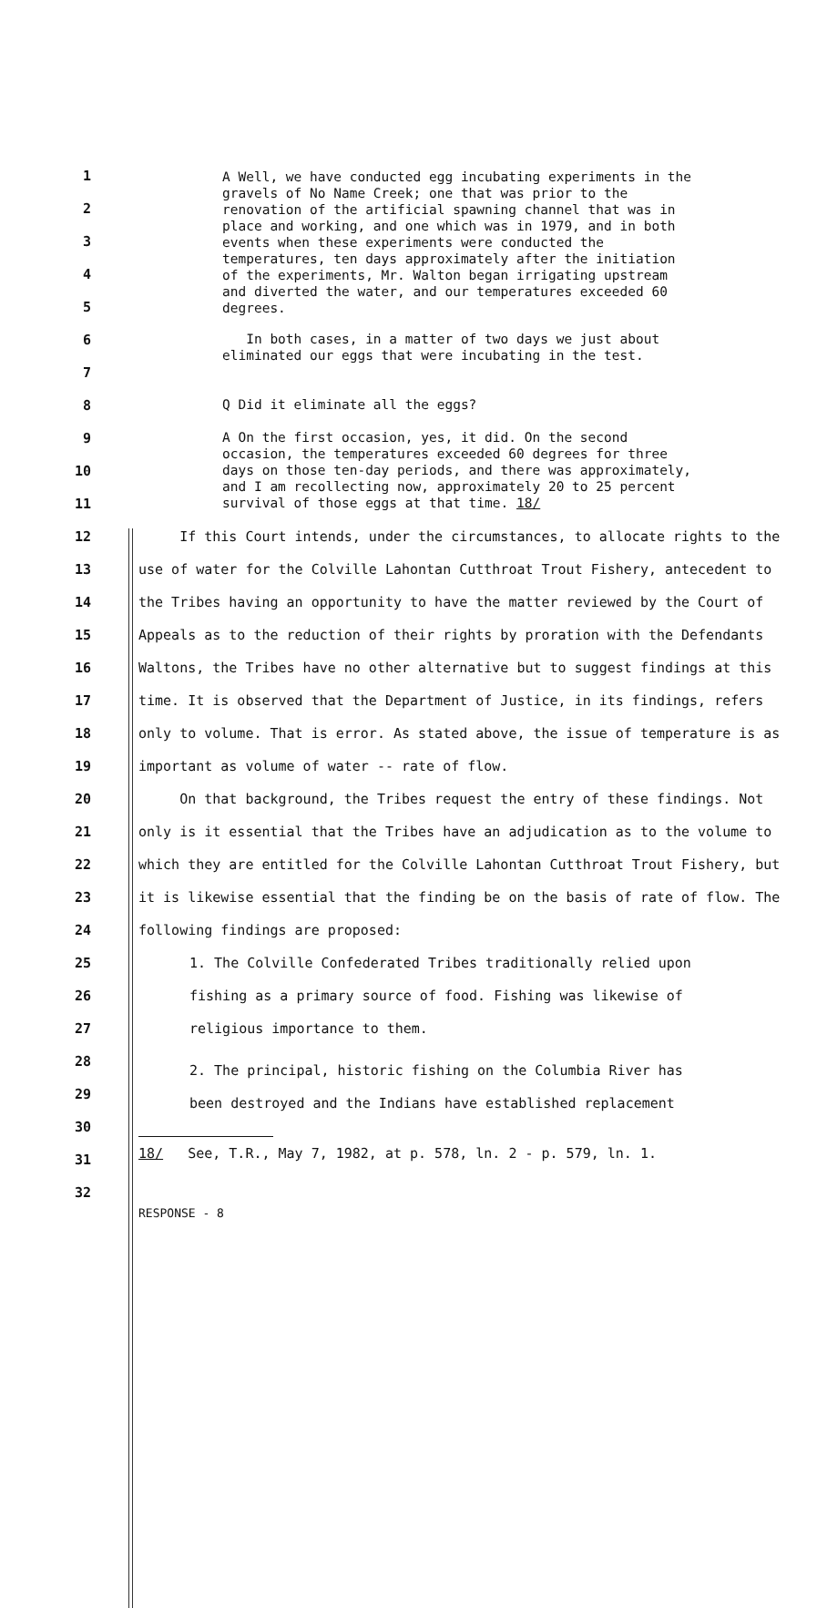1
2
3
4
5
A Well, we have conducted egg incubating experiments in the gravels of No Name Creek; one that was prior to the renovation of the artificial spawning channel that was in place and working, and one which was in 1979, and in both events when these experiments were conducted the temperatures, ten days approximately after the initiation of the experiments, Mr. Walton began irrigating upstream and diverted the water, and our temperatures exceeded 60 degrees.
6
7
In both cases, in a matter of two days we just about eliminated our eggs that were incubating in the test.
8
Q Did it eliminate all the eggs?
9
10
11
A On the first occasion, yes, it did. On the second occasion, the temperatures exceeded 60 degrees for three days on those ten-day periods, and there was approximately, and I am recollecting now, approximately 20 to 25 percent survival of those eggs at that time. 18/
12
13
14
15
16
17
18
19
20
21
22
23
24
If this Court intends, under the circumstances, to allocate rights to the use of water for the Colville Lahontan Cutthroat Trout Fishery, antecedent to the Tribes having an opportunity to have the matter reviewed by the Court of Appeals as to the reduction of their rights by proration with the Defendants Waltons, the Tribes have no other alternative but to suggest findings at this time. It is observed that the Department of Justice, in its findings, refers only to volume. That is error. As stated above, the issue of temperature is as important as volume of water -- rate of flow.
On that background, the Tribes request the entry of these findings. Not only is it essential that the Tribes have an adjudication as to the volume to which they are entitled for the Colville Lahontan Cutthroat Trout Fishery, but it is likewise essential that the finding be on the basis of rate of flow. The following findings are proposed:
25
26
27
28
29
30
31
32
1. The Colville Confederated Tribes traditionally relied upon fishing as a primary source of food. Fishing was likewise of religious importance to them.
2. The principal, historic fishing on the Columbia River has been destroyed and the Indians have established replacement
18/ See, T.R., May 7, 1982, at p. 578, ln. 2 - p. 579, ln. 1.
RESPONSE - 8